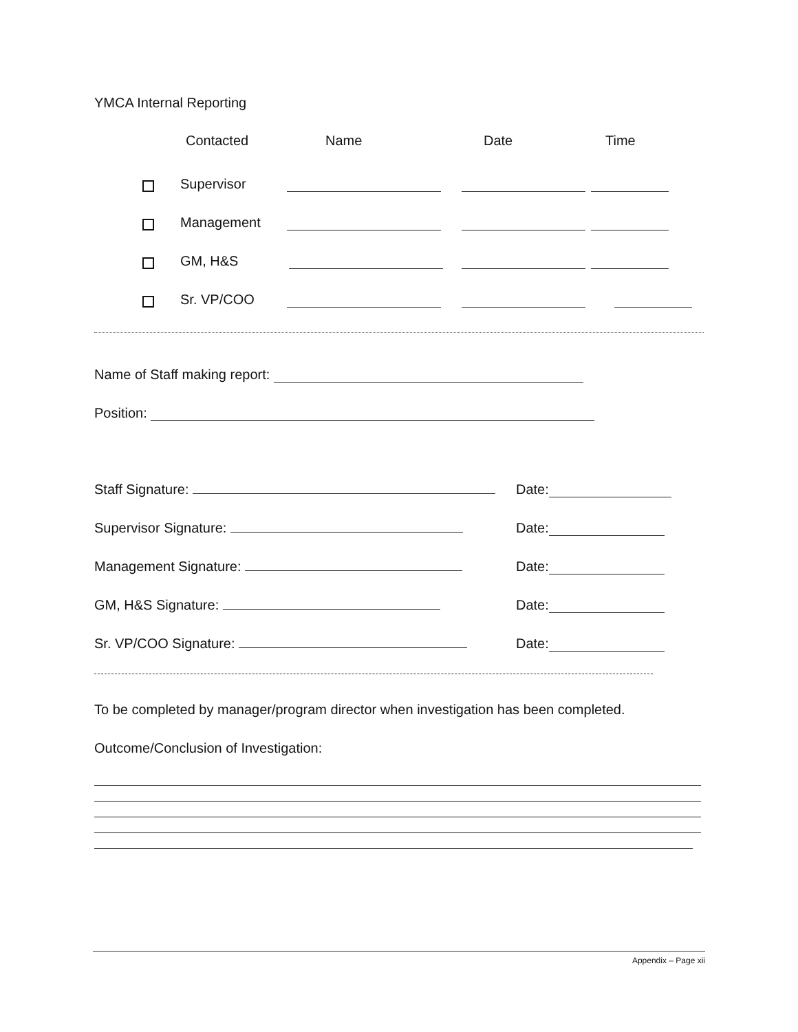YMCA Internal Reporting
Contacted Name Date Time
Supervisor
Management
GM, H&S
Sr. VP/COO
Name of Staff making report:
Position:
Staff Signature: Date:
Supervisor Signature: Date:
Management Signature: Date:
GM, H&S Signature: Date:
Sr. VP/COO Signature: Date:
To be completed by manager/program director when investigation has been completed.
Outcome/Conclusion of Investigation:
Appendix – Page xii